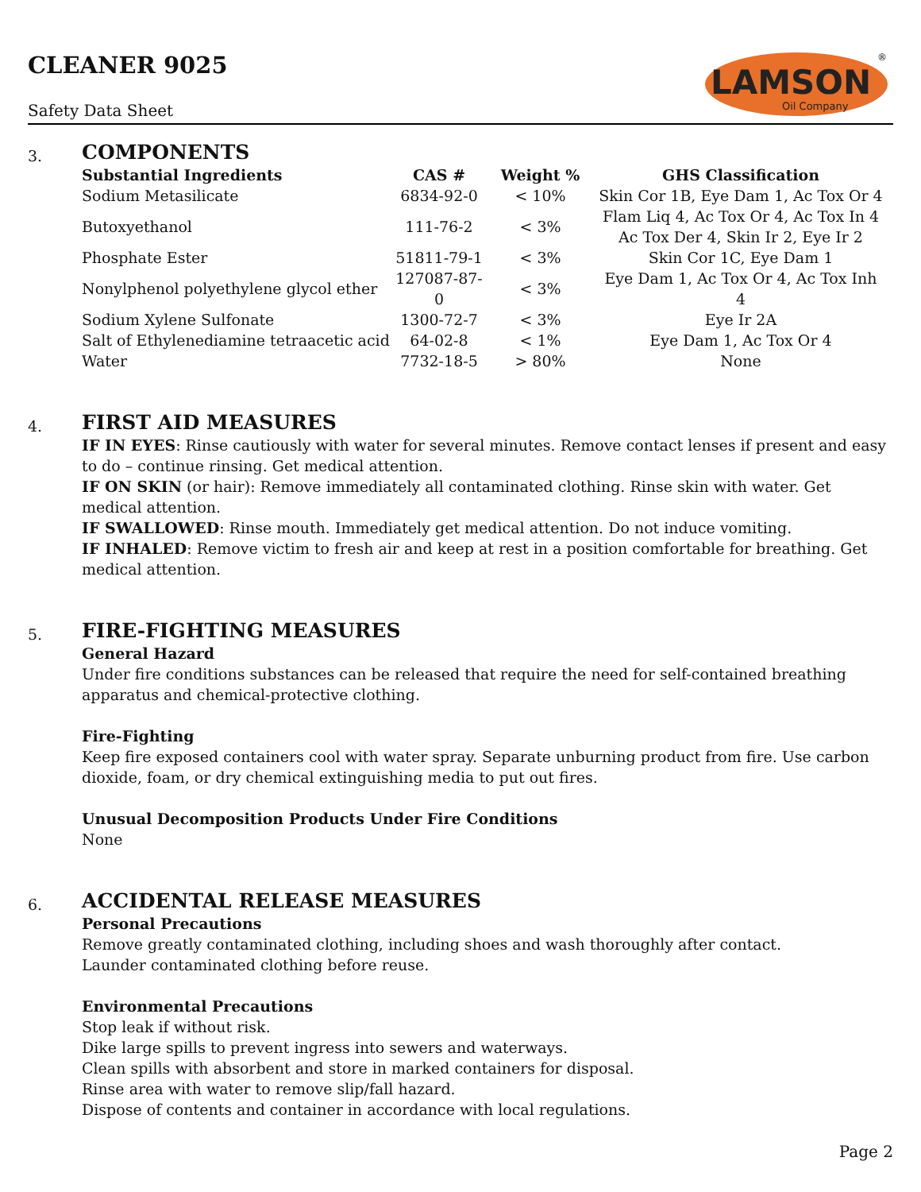CLEANER 9025
Safety Data Sheet
LAMSON
Oil Company
®
3.
COMPONENTS
| Substantial Ingredients | CAS # | Weight % | GHS Classification |
| --- | --- | --- | --- |
| Sodium Metasilicate | 6834-92-0 | < 10% | Skin Cor 1B, Eye Dam 1, Ac Tox Or 4 |
| Butoxyethanol | 111-76-2 | < 3% | Flam Liq 4, Ac Tox Or 4, Ac Tox In 4 Ac Tox Der 4, Skin Ir 2, Eye Ir 2 |
| Phosphate Ester | 51811-79-1 | < 3% | Skin Cor 1C, Eye Dam 1 |
| Nonylphenol polyethylene glycol ether | 127087-87-0 | < 3% | Eye Dam 1, Ac Tox Or 4, Ac Tox Inh 4 |
| Sodium Xylene Sulfonate | 1300-72-7 | < 3% | Eye Ir 2A |
| Salt of Ethylenediamine tetraacetic acid | 64-02-8 | < 1% | Eye Dam 1, Ac Tox Or 4 |
| Water | 7732-18-5 | > 80% | None |
4.
FIRST AID MEASURES
IF IN EYES: Rinse cautiously with water for several minutes. Remove contact lenses if present and easy to do – continue rinsing. Get medical attention.
IF ON SKIN (or hair): Remove immediately all contaminated clothing. Rinse skin with water. Get medical attention.
IF SWALLOWED: Rinse mouth. Immediately get medical attention. Do not induce vomiting.
IF INHALED: Remove victim to fresh air and keep at rest in a position comfortable for breathing. Get medical attention.
5.
FIRE-FIGHTING MEASURES
General Hazard
Under fire conditions substances can be released that require the need for self-contained breathing apparatus and chemical-protective clothing.
Fire-Fighting
Keep fire exposed containers cool with water spray. Separate unburning product from fire. Use carbon dioxide, foam, or dry chemical extinguishing media to put out fires.
Unusual Decomposition Products Under Fire Conditions
None
6.
ACCIDENTAL RELEASE MEASURES
Personal Precautions
Remove greatly contaminated clothing, including shoes and wash thoroughly after contact.
Launder contaminated clothing before reuse.
Environmental Precautions
Stop leak if without risk.
Dike large spills to prevent ingress into sewers and waterways.
Clean spills with absorbent and store in marked containers for disposal.
Rinse area with water to remove slip/fall hazard.
Dispose of contents and container in accordance with local regulations.
Page 2